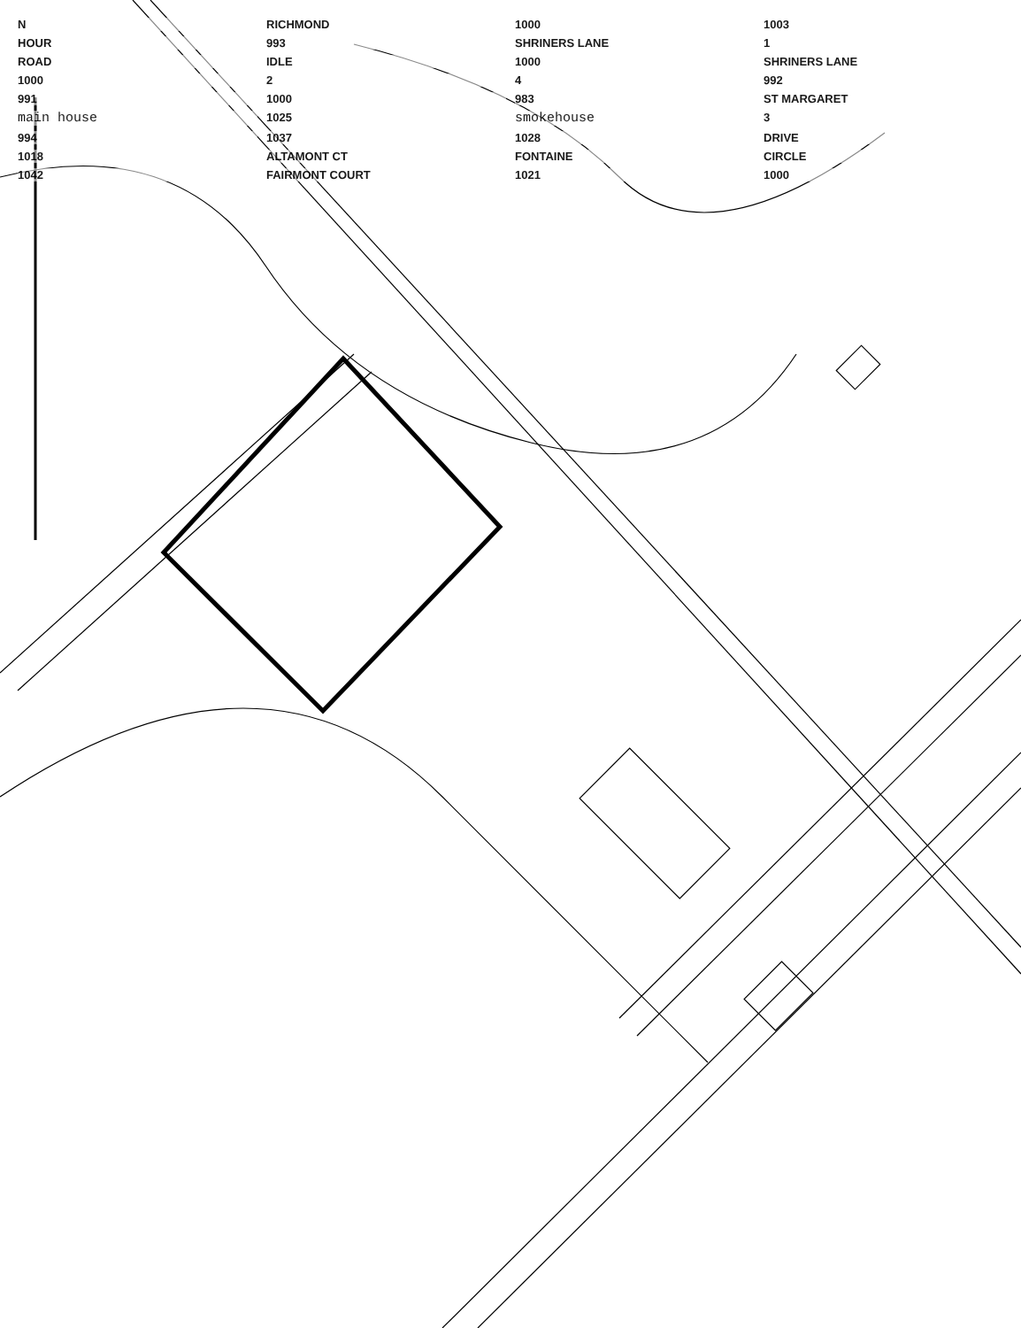N RICHMOND 1000 1003 HOUR 993 SHRINERS LANE 1 ROAD IDLE 1000 SHRINERS LANE 1000 2 4 992 991 1000 983 ST MARGARET main house 1025 smokehouse 3 994 1037 1028 DRIVE 1018 ALTAMONT CT FONTAINE CIRCLE 1042 FAIRMONT COURT 1021 1000